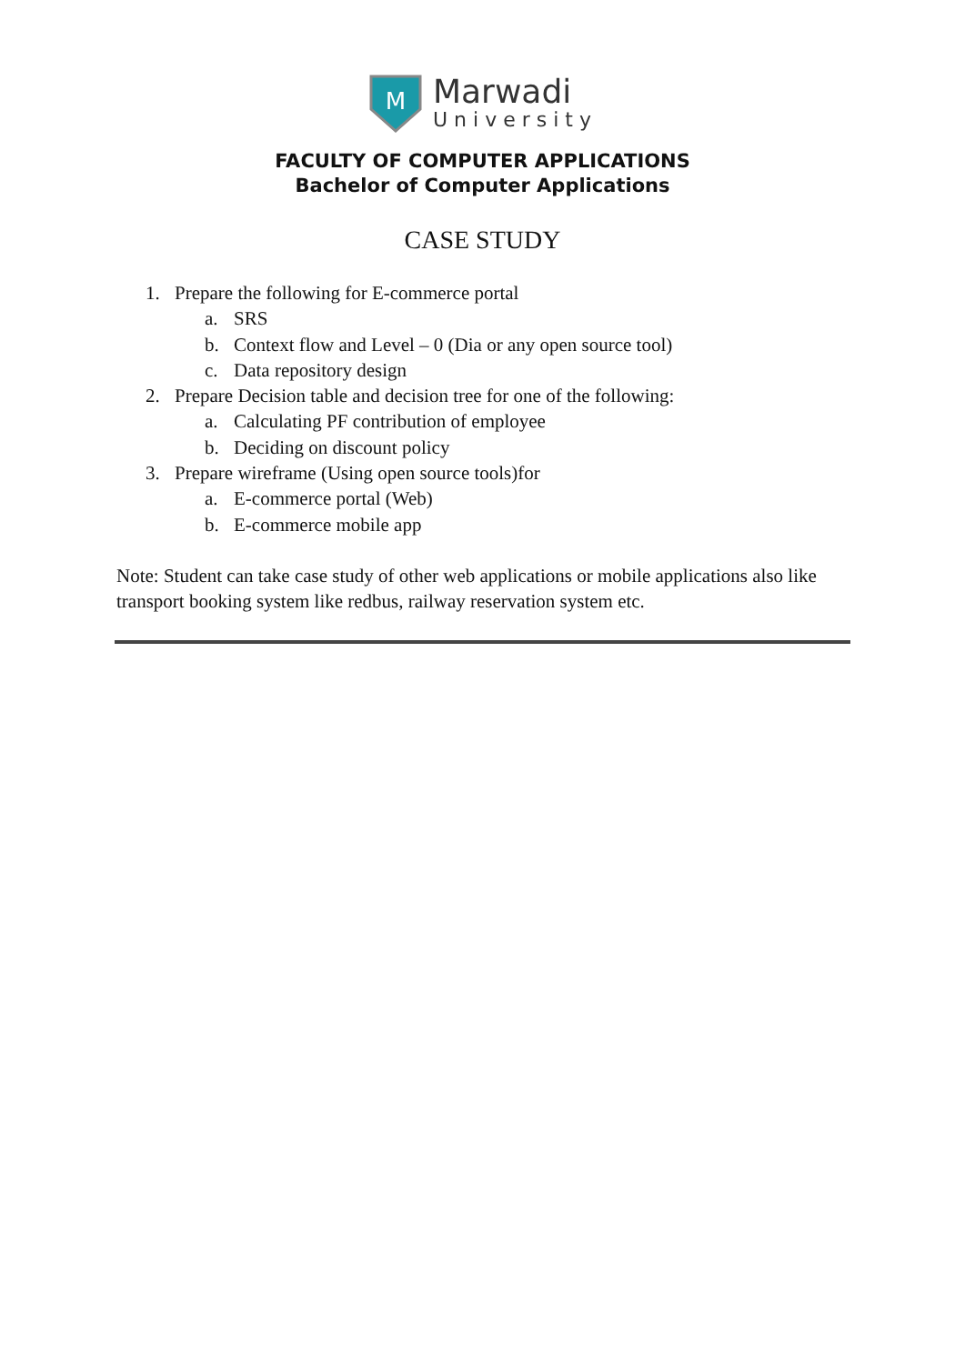M
Marwadi
University
FACULTY OF COMPUTER APPLICATIONS
Bachelor of Computer Applications
CASE STUDY
1. Prepare the following for E-commerce portal
a. SRS
b. Context flow and Level – 0 (Dia or any open source tool)
c. Data repository design
2. Prepare Decision table and decision tree for one of the following:
a. Calculating PF contribution of employee
b. Deciding on discount policy
3. Prepare wireframe (Using open source tools)for
a. E-commerce portal (Web)
b. E-commerce mobile app
Note: Student can take case study of other web applications or mobile applications also like transport booking system like redbus, railway reservation system etc.